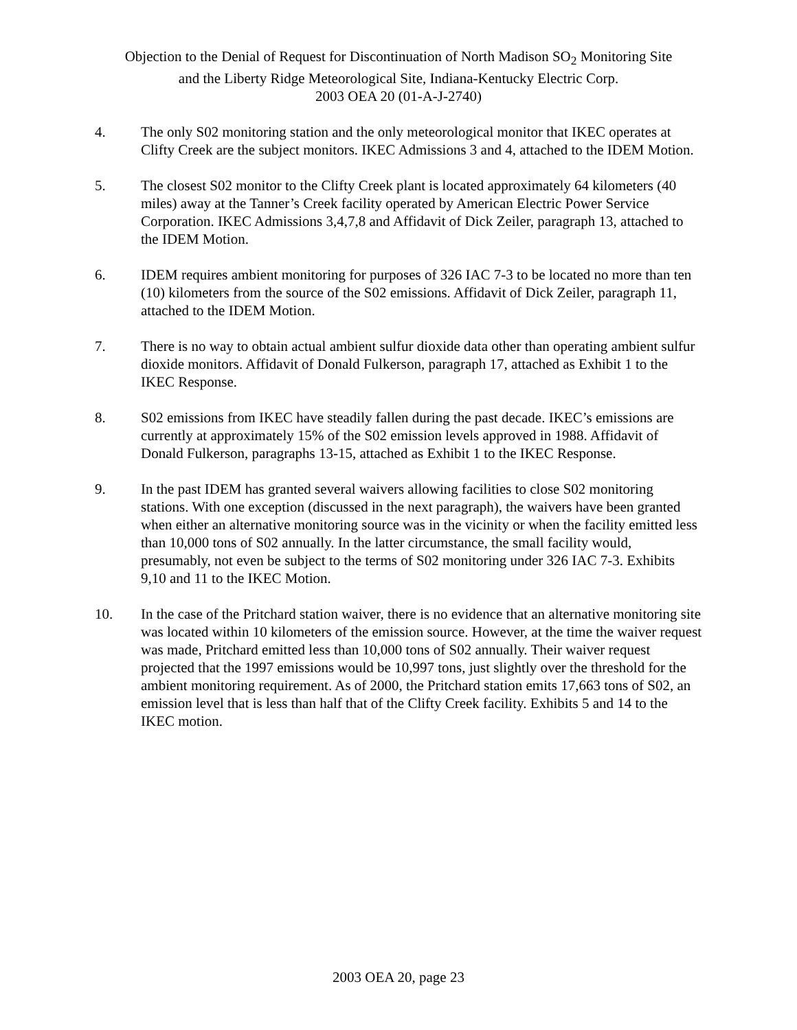Objection to the Denial of Request for Discontinuation of North Madison SO<sub>2</sub> Monitoring Site
and the Liberty Ridge Meteorological Site, Indiana-Kentucky Electric Corp.
2003 OEA 20 (01-A-J-2740)
4. The only S02 monitoring station and the only meteorological monitor that IKEC operates at Clifty Creek are the subject monitors. IKEC Admissions 3 and 4, attached to the IDEM Motion.
5. The closest S02 monitor to the Clifty Creek plant is located approximately 64 kilometers (40 miles) away at the Tanner’s Creek facility operated by American Electric Power Service Corporation. IKEC Admissions 3,4,7,8 and Affidavit of Dick Zeiler, paragraph 13, attached to the IDEM Motion.
6. IDEM requires ambient monitoring for purposes of 326 IAC 7-3 to be located no more than ten (10) kilometers from the source of the S02 emissions. Affidavit of Dick Zeiler, paragraph 11, attached to the IDEM Motion.
7. There is no way to obtain actual ambient sulfur dioxide data other than operating ambient sulfur dioxide monitors. Affidavit of Donald Fulkerson, paragraph 17, attached as Exhibit 1 to the IKEC Response.
8. S02 emissions from IKEC have steadily fallen during the past decade. IKEC’s emissions are currently at approximately 15% of the S02 emission levels approved in 1988. Affidavit of Donald Fulkerson, paragraphs 13-15, attached as Exhibit 1 to the IKEC Response.
9. In the past IDEM has granted several waivers allowing facilities to close S02 monitoring stations. With one exception (discussed in the next paragraph), the waivers have been granted when either an alternative monitoring source was in the vicinity or when the facility emitted less than 10,000 tons of S02 annually. In the latter circumstance, the small facility would, presumably, not even be subject to the terms of S02 monitoring under 326 IAC 7-3. Exhibits 9,10 and 11 to the IKEC Motion.
10. In the case of the Pritchard station waiver, there is no evidence that an alternative monitoring site was located within 10 kilometers of the emission source. However, at the time the waiver request was made, Pritchard emitted less than 10,000 tons of S02 annually. Their waiver request projected that the 1997 emissions would be 10,997 tons, just slightly over the threshold for the ambient monitoring requirement. As of 2000, the Pritchard station emits 17,663 tons of S02, an emission level that is less than half that of the Clifty Creek facility. Exhibits 5 and 14 to the IKEC motion.
2003 OEA 20, page 23